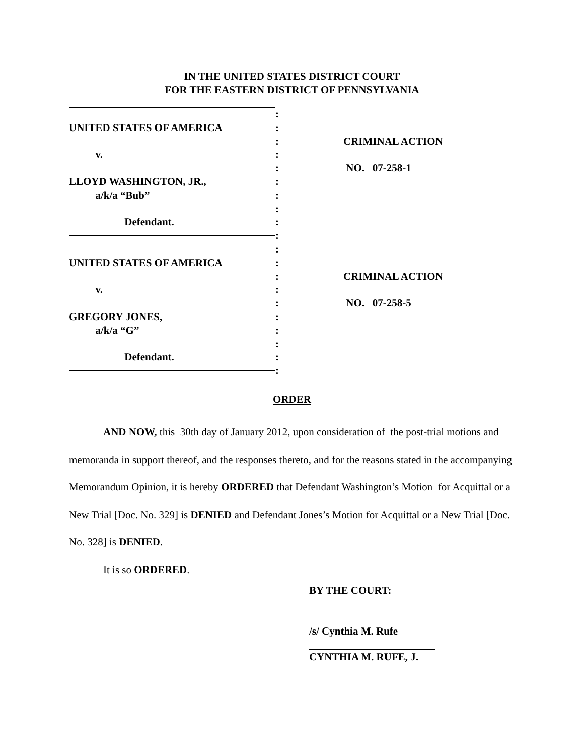IN THE UNITED STATES DISTRICT COURT
FOR THE EASTERN DISTRICT OF PENNSYLVANIA
:
UNITED STATES OF AMERICA :
: CRIMINAL ACTION
v. :
: NO. 07-258-1
LLOYD WASHINGTON, JR., :
a/k/a “Bub” :
:
Defendant. :
:
:
UNITED STATES OF AMERICA :
: CRIMINAL ACTION
v. :
: NO. 07-258-5
GREGORY JONES, :
a/k/a “G” :
:
Defendant. :
:
ORDER
AND NOW, this 30th day of January 2012, upon consideration of the post-trial motions and memoranda in support thereof, and the responses thereto, and for the reasons stated in the accompanying Memorandum Opinion, it is hereby ORDERED that Defendant Washington’s Motion for Acquittal or a New Trial [Doc. No. 329] is DENIED and Defendant Jones’s Motion for Acquittal or a New Trial [Doc. No. 328] is DENIED.
It is so ORDERED.
BY THE COURT:
/s/ Cynthia M. Rufe
CYNTHIA M. RUFE, J.